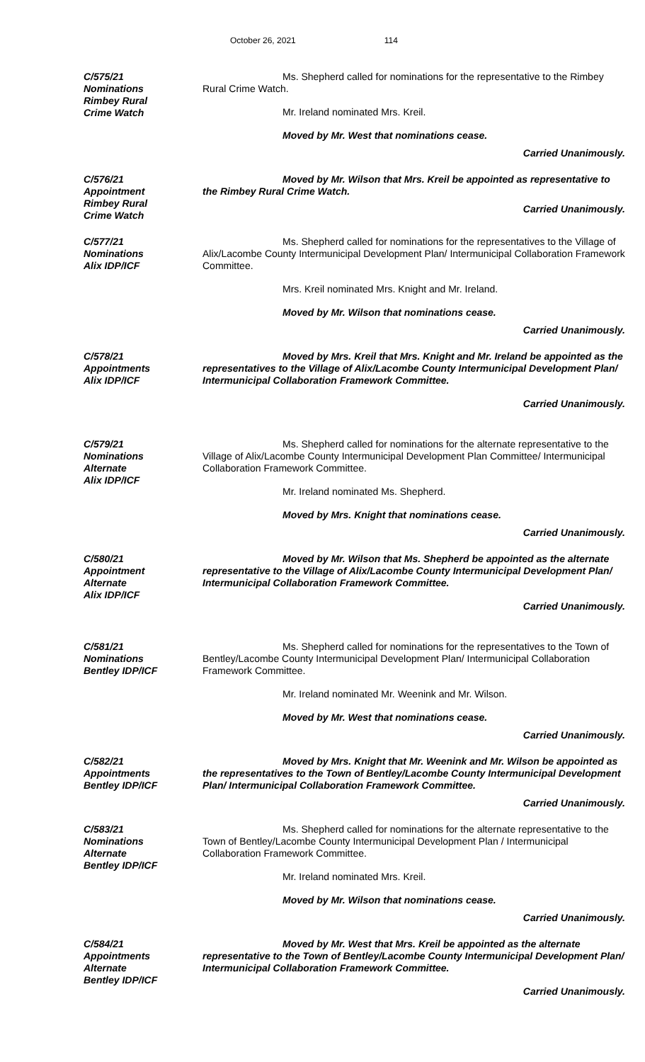October 26, 2021 114
C/575/21
Nominations
Rimbey Rural
Crime Watch
Ms. Shepherd called for nominations for the representative to the Rimbey Rural Crime Watch.
Mr. Ireland nominated Mrs. Kreil.
Moved by Mr. West that nominations cease.
Carried Unanimously.
C/576/21
Appointment
Rimbey Rural
Crime Watch
Moved by Mr. Wilson that Mrs. Kreil be appointed as representative to the Rimbey Rural Crime Watch.
Carried Unanimously.
C/577/21
Nominations
Alix IDP/ICF
Ms. Shepherd called for nominations for the representatives to the Village of Alix/Lacombe County Intermunicipal Development Plan/ Intermunicipal Collaboration Framework Committee.
Mrs. Kreil nominated Mrs. Knight and Mr. Ireland.
Moved by Mr. Wilson that nominations cease.
Carried Unanimously.
C/578/21
Appointments
Alix IDP/ICF
Moved by Mrs. Kreil that Mrs. Knight and Mr. Ireland be appointed as the representatives to the Village of Alix/Lacombe County Intermunicipal Development Plan/ Intermunicipal Collaboration Framework Committee.
Carried Unanimously.
C/579/21
Nominations
Alternate
Alix IDP/ICF
Ms. Shepherd called for nominations for the alternate representative to the Village of Alix/Lacombe County Intermunicipal Development Plan Committee/ Intermunicipal Collaboration Framework Committee.
Mr. Ireland nominated Ms. Shepherd.
Moved by Mrs. Knight that nominations cease.
Carried Unanimously.
C/580/21
Appointment
Alternate
Alix IDP/ICF
Moved by Mr. Wilson that Ms. Shepherd be appointed as the alternate representative to the Village of Alix/Lacombe County Intermunicipal Development Plan/ Intermunicipal Collaboration Framework Committee.
Carried Unanimously.
C/581/21
Nominations
Bentley IDP/ICF
Ms. Shepherd called for nominations for the representatives to the Town of Bentley/Lacombe County Intermunicipal Development Plan/ Intermunicipal Collaboration Framework Committee.
Mr. Ireland nominated Mr. Weenink and Mr. Wilson.
Moved by Mr. West that nominations cease.
Carried Unanimously.
C/582/21
Appointments
Bentley IDP/ICF
Moved by Mrs. Knight that Mr. Weenink and Mr. Wilson be appointed as the representatives to the Town of Bentley/Lacombe County Intermunicipal Development Plan/ Intermunicipal Collaboration Framework Committee.
Carried Unanimously.
C/583/21
Nominations
Alternate
Bentley IDP/ICF
Ms. Shepherd called for nominations for the alternate representative to the Town of Bentley/Lacombe County Intermunicipal Development Plan / Intermunicipal Collaboration Framework Committee.
Mr. Ireland nominated Mrs. Kreil.
Moved by Mr. Wilson that nominations cease.
Carried Unanimously.
C/584/21
Appointments
Alternate
Bentley IDP/ICF
Moved by Mr. West that Mrs. Kreil be appointed as the alternate representative to the Town of Bentley/Lacombe County Intermunicipal Development Plan/ Intermunicipal Collaboration Framework Committee.
Carried Unanimously.